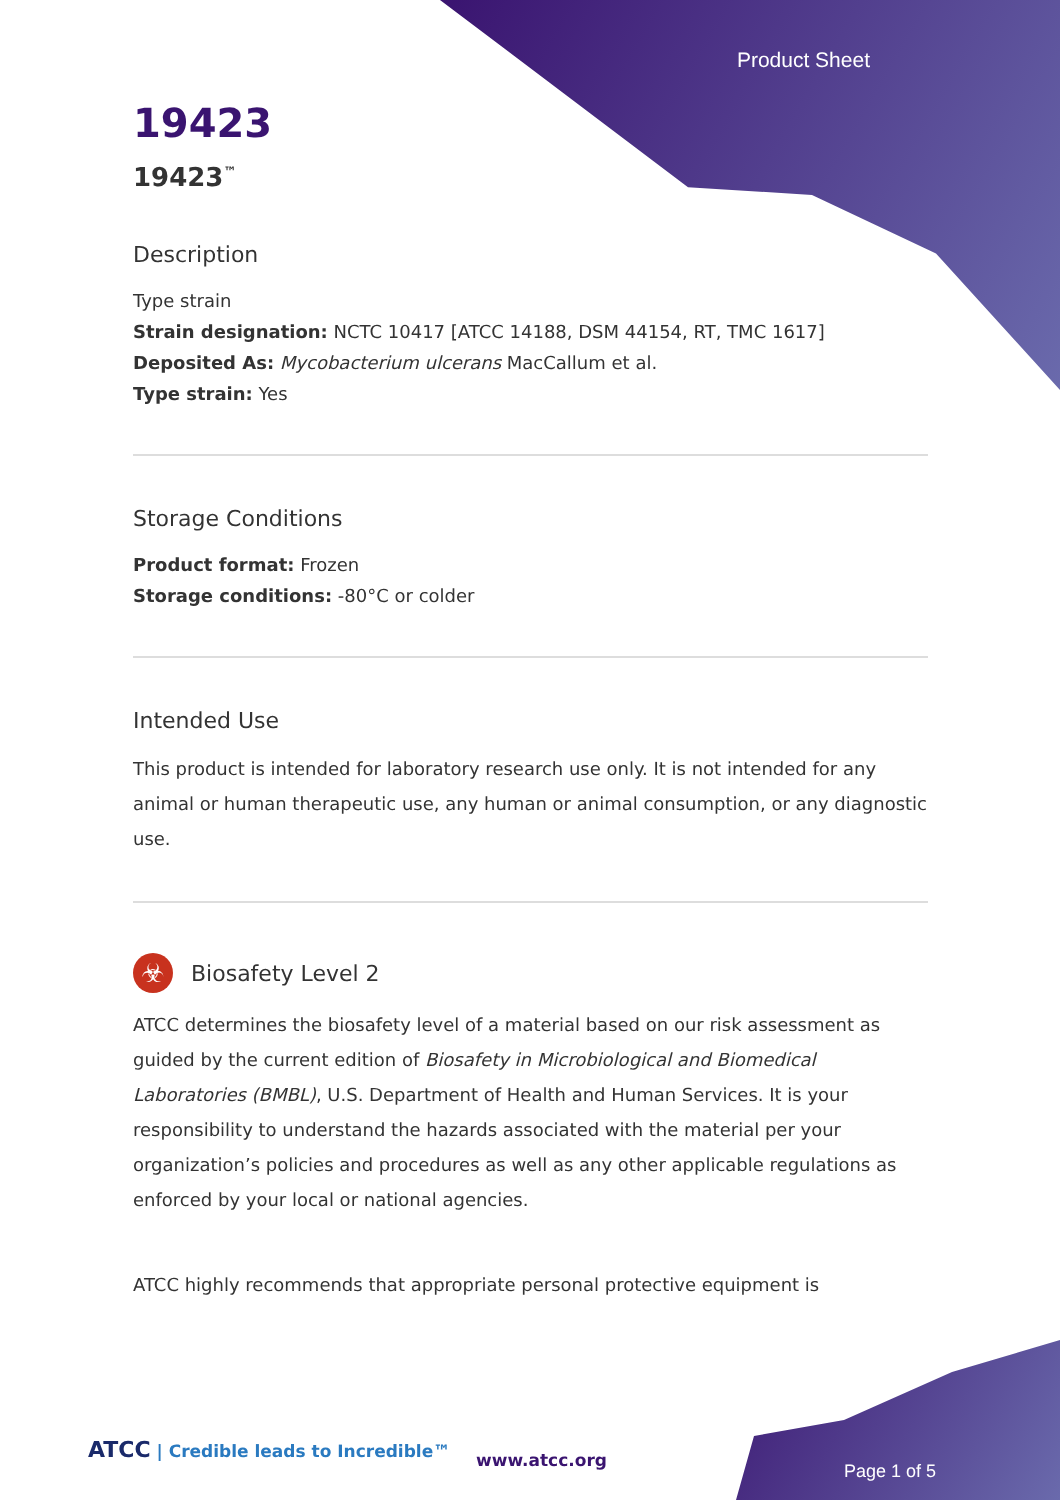Product Sheet
19423
19423<sup>™</sup>
Description
Type strain
Strain designation: NCTC 10417 [ATCC 14188, DSM 44154, RT, TMC 1617]
Deposited As: Mycobacterium ulcerans MacCallum et al.
Type strain: Yes
Storage Conditions
Product format: Frozen
Storage conditions: -80°C or colder
Intended Use
This product is intended for laboratory research use only. It is not intended for any animal or human therapeutic use, any human or animal consumption, or any diagnostic use.
☣
Biosafety Level 2
ATCC determines the biosafety level of a material based on our risk assessment as guided by the current edition of Biosafety in Microbiological and Biomedical Laboratories (BMBL), U.S. Department of Health and Human Services. It is your responsibility to understand the hazards associated with the material per your organization’s policies and procedures as well as any other applicable regulations as enforced by your local or national agencies.
ATCC highly recommends that appropriate personal protective equipment is
ATCC | Credible leads to Incredible™
www.atcc.org
Page 1 of 5